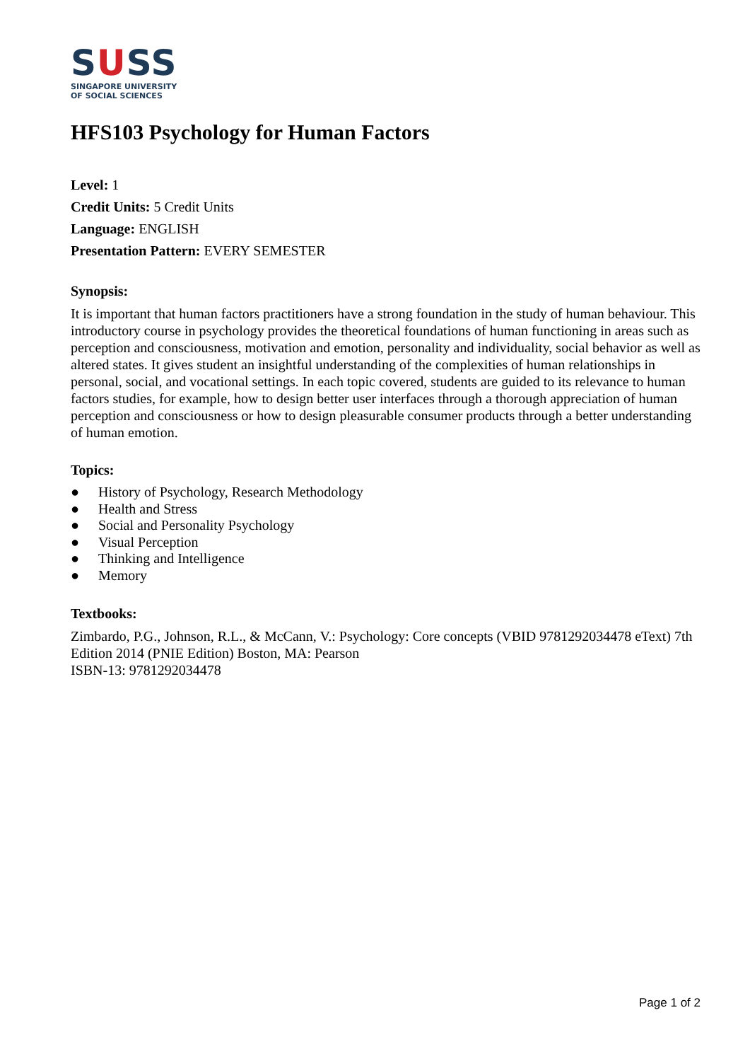SUSS
SINGAPORE UNIVERSITY
OF SOCIAL SCIENCES
HFS103 Psychology for Human Factors
Level: 1
Credit Units: 5 Credit Units
Language: ENGLISH
Presentation Pattern: EVERY SEMESTER
Synopsis:
It is important that human factors practitioners have a strong foundation in the study of human behaviour. This introductory course in psychology provides the theoretical foundations of human functioning in areas such as perception and consciousness, motivation and emotion, personality and individuality, social behavior as well as altered states. It gives student an insightful understanding of the complexities of human relationships in personal, social, and vocational settings. In each topic covered, students are guided to its relevance to human factors studies, for example, how to design better user interfaces through a thorough appreciation of human perception and consciousness or how to design pleasurable consumer products through a better understanding of human emotion.
Topics:
● History of Psychology, Research Methodology
● Health and Stress
● Social and Personality Psychology
● Visual Perception
● Thinking and Intelligence
● Memory
Textbooks:
Zimbardo, P.G., Johnson, R.L., & McCann, V.: Psychology: Core concepts (VBID 9781292034478 eText) 7th Edition 2014 (PNIE Edition) Boston, MA: Pearson
ISBN-13: 9781292034478
Page 1 of 2